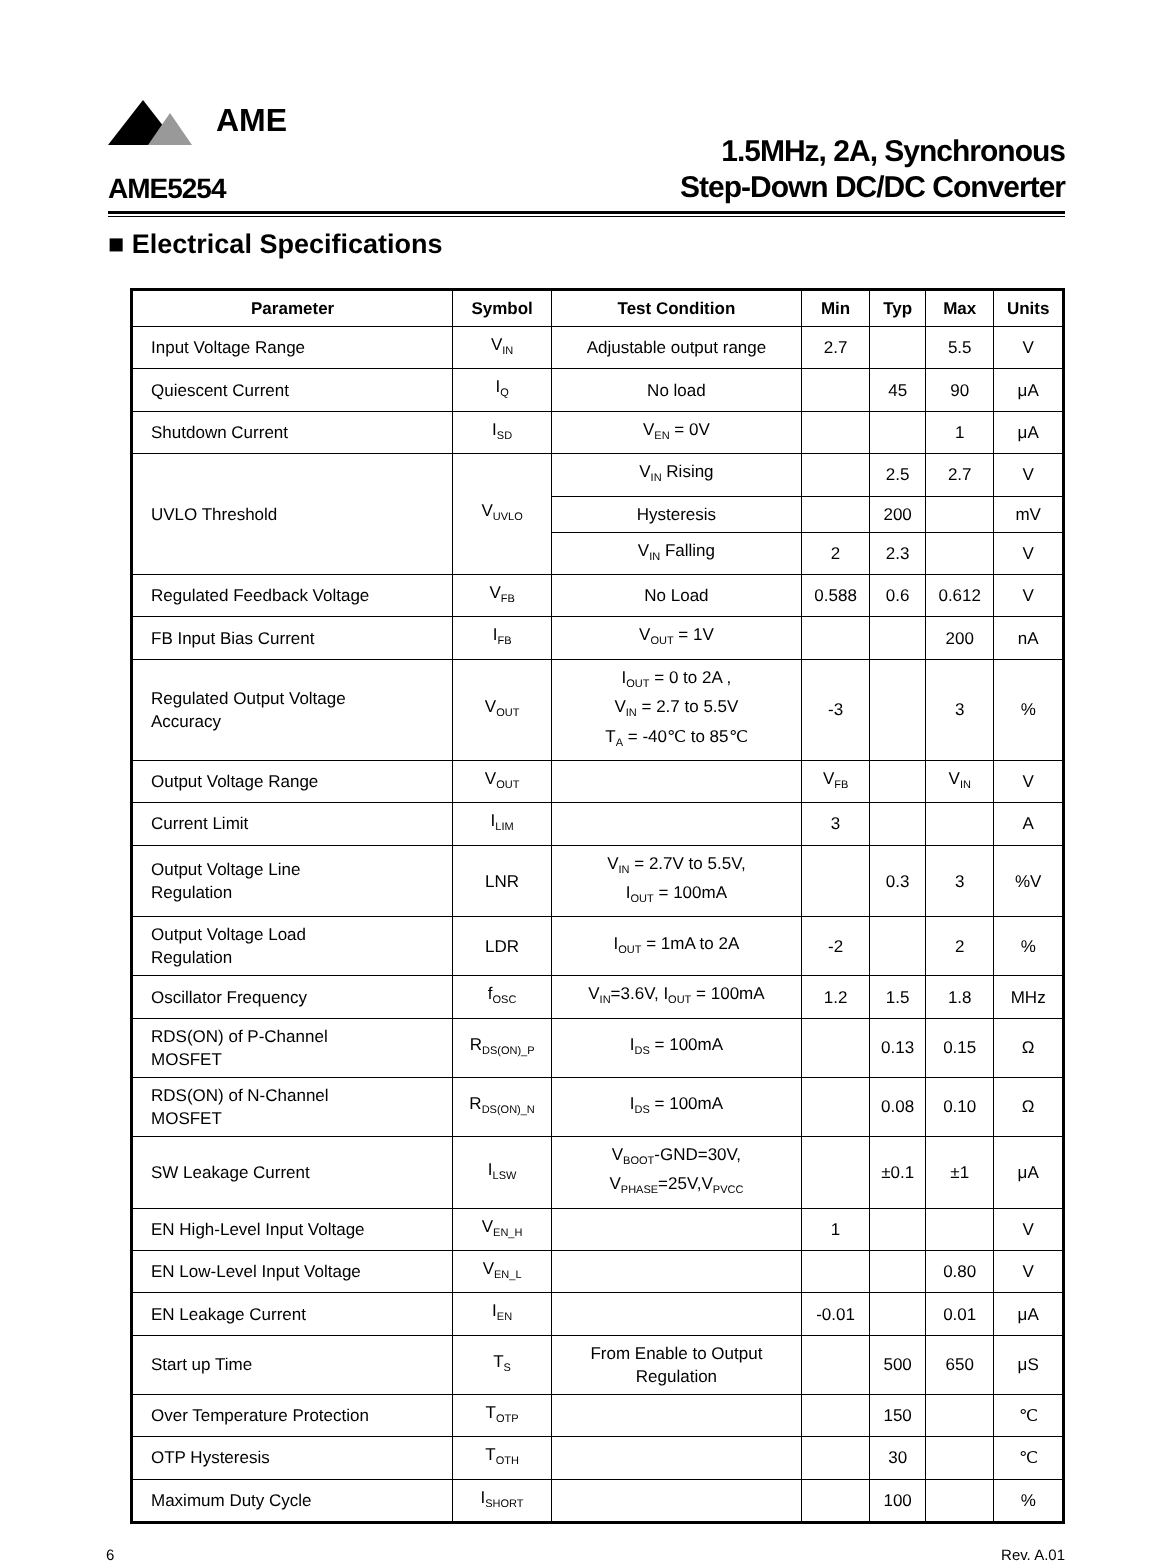AME
AME5254
1.5MHz, 2A, Synchronous
Step-Down DC/DC Converter
■ Electrical Specifications
| Parameter | Symbol | Test Condition | Min | Typ | Max | Units |
| --- | --- | --- | --- | --- | --- | --- |
| Input Voltage Range | V<sub>IN</sub> | Adjustable output range | 2.7 | | 5.5 | V |
| Quiescent Current | I<sub>Q</sub> | No load | | 45 | 90 | μA |
| Shutdown Current | I<sub>SD</sub> | V<sub>EN</sub> = 0V | | | 1 | μA |
| UVLO Threshold | V<sub>UVLO</sub> | V<sub>IN</sub> Rising | | 2.5 | 2.7 | V |
| | | Hysteresis | | 200 | | mV |
| | | V<sub>IN</sub> Falling | 2 | 2.3 | | V |
| Regulated Feedback Voltage | V<sub>FB</sub> | No Load | 0.588 | 0.6 | 0.612 | V |
| FB Input Bias Current | I<sub>FB</sub> | V<sub>OUT</sub> = 1V | | | 200 | nA |
| Regulated Output Voltage Accuracy | V<sub>OUT</sub> | I<sub>OUT</sub> = 0 to 2A , V<sub>IN</sub> = 2.7 to 5.5V T<sub>A</sub> = -40℃ to 85℃ | -3 | | 3 | % |
| Output Voltage Range | V<sub>OUT</sub> | | V<sub>FB</sub> | | V<sub>IN</sub> | V |
| Current Limit | I<sub>LIM</sub> | | 3 | | | A |
| Output Voltage Line Regulation | LNR | V<sub>IN</sub> = 2.7V to 5.5V, I<sub>OUT</sub> = 100mA | | 0.3 | 3 | %V |
| Output Voltage Load Regulation | LDR | I<sub>OUT</sub> = 1mA to 2A | -2 | | 2 | % |
| Oscillator Frequency | f<sub>OSC</sub> | V<sub>IN</sub>=3.6V, I<sub>OUT</sub> = 100mA | 1.2 | 1.5 | 1.8 | MHz |
| RDS(ON) of P-Channel MOSFET | R<sub>DS(ON)_P</sub> | I<sub>DS</sub> = 100mA | | 0.13 | 0.15 | Ω |
| RDS(ON) of N-Channel MOSFET | R<sub>DS(ON)_N</sub> | I<sub>DS</sub> = 100mA | | 0.08 | 0.10 | Ω |
| SW Leakage Current | I<sub>LSW</sub> | V<sub>BOOT</sub>-GND=30V, V<sub>PHASE</sub>=25V,V<sub>PVCC</sub> | | ±0.1 | ±1 | μA |
| EN High-Level Input Voltage | V<sub>EN_H</sub> | | 1 | | | V |
| EN Low-Level Input Voltage | V<sub>EN_L</sub> | | | | 0.80 | V |
| EN Leakage Current | I<sub>EN</sub> | | -0.01 | | 0.01 | μA |
| Start up Time | T<sub>S</sub> | From Enable to Output Regulation | | 500 | 650 | μS |
| Over Temperature Protection | T<sub>OTP</sub> | | | 150 | | ℃ |
| OTP Hysteresis | T<sub>OTH</sub> | | | 30 | | ℃ |
| Maximum Duty Cycle | I<sub>SHORT</sub> | | | 100 | | % |
6 Rev. A.01